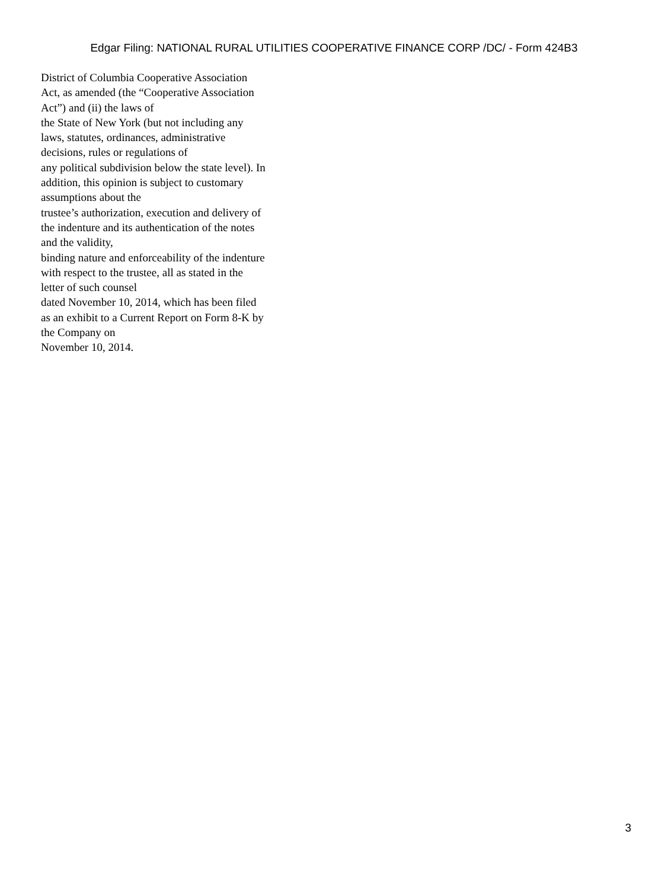Edgar Filing: NATIONAL RURAL UTILITIES COOPERATIVE FINANCE CORP /DC/ - Form 424B3
District of Columbia Cooperative Association
Act, as amended (the “Cooperative Association
Act”) and (ii) the laws of
the State of New York (but not including any
laws, statutes, ordinances, administrative
decisions, rules or regulations of
any political subdivision below the state level). In
addition, this opinion is subject to customary
assumptions about the
trustee’s authorization, execution and delivery of
the indenture and its authentication of the notes
and the validity,
binding nature and enforceability of the indenture
with respect to the trustee, all as stated in the
letter of such counsel
dated November 10, 2014, which has been filed
as an exhibit to a Current Report on Form 8-K by
the Company on
November 10, 2014.
3